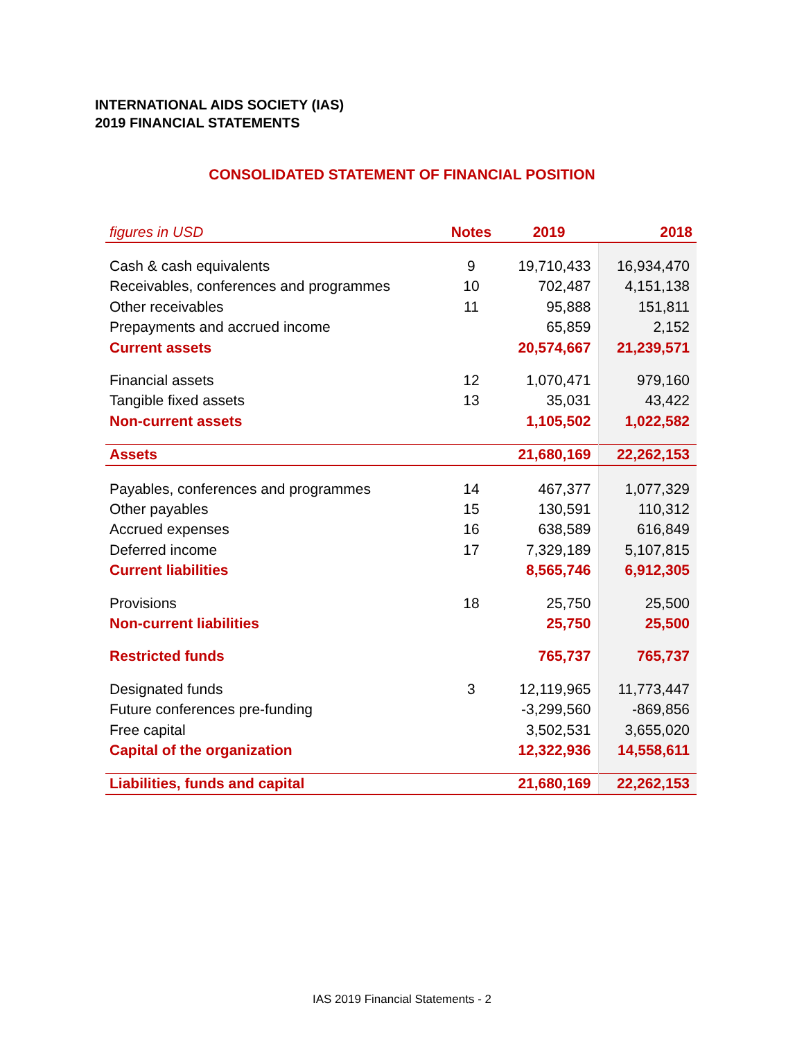INTERNATIONAL AIDS SOCIETY (IAS)
2019 FINANCIAL STATEMENTS
CONSOLIDATED STATEMENT OF FINANCIAL POSITION
| figures in USD | Notes | 2019 | 2018 |
| --- | --- | --- | --- |
| Cash & cash equivalents | 9 | 19,710,433 | 16,934,470 |
| Receivables, conferences and programmes | 10 | 702,487 | 4,151,138 |
| Other receivables | 11 | 95,888 | 151,811 |
| Prepayments and accrued income | | 65,859 | 2,152 |
| Current assets | | 20,574,667 | 21,239,571 |
| Financial assets | 12 | 1,070,471 | 979,160 |
| Tangible fixed assets | 13 | 35,031 | 43,422 |
| Non-current assets | | 1,105,502 | 1,022,582 |
| Assets | | 21,680,169 | 22,262,153 |
| Payables, conferences and programmes | 14 | 467,377 | 1,077,329 |
| Other payables | 15 | 130,591 | 110,312 |
| Accrued expenses | 16 | 638,589 | 616,849 |
| Deferred income | 17 | 7,329,189 | 5,107,815 |
| Current liabilities | | 8,565,746 | 6,912,305 |
| Provisions | 18 | 25,750 | 25,500 |
| Non-current liabilities | | 25,750 | 25,500 |
| Restricted funds | | 765,737 | 765,737 |
| Designated funds | 3 | 12,119,965 | 11,773,447 |
| Future conferences pre-funding | | -3,299,560 | -869,856 |
| Free capital | | 3,502,531 | 3,655,020 |
| Capital of the organization | | 12,322,936 | 14,558,611 |
| Liabilities, funds and capital | | 21,680,169 | 22,262,153 |
IAS 2019 Financial Statements - 2